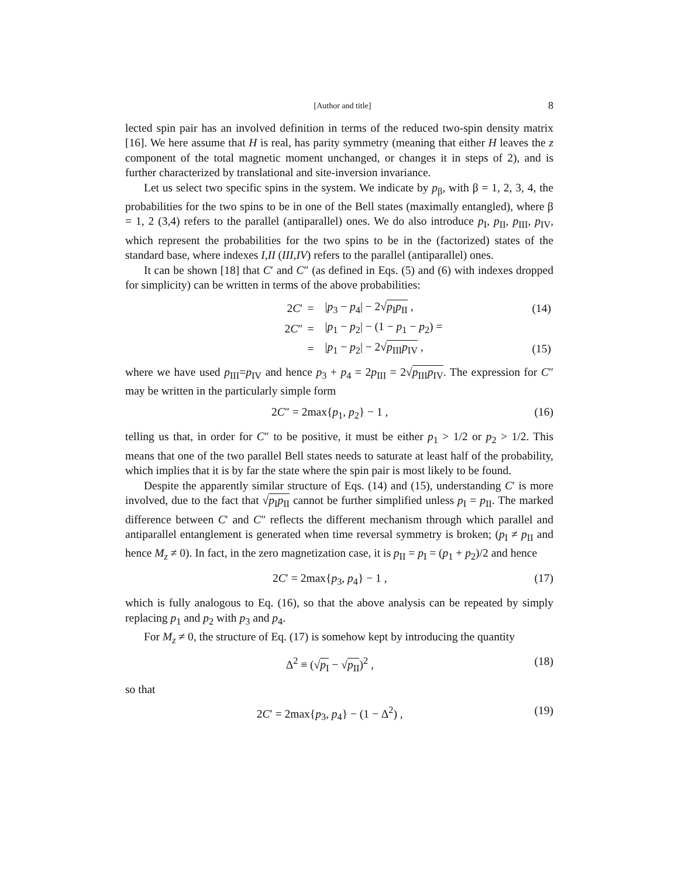[Author and title] 8
lected spin pair has an involved definition in terms of the reduced two-spin density matrix [16]. We here assume that H is real, has parity symmetry (meaning that either H leaves the z component of the total magnetic moment unchanged, or changes it in steps of 2), and is further characterized by translational and site-inversion invariance.
Let us select two specific spins in the system. We indicate by p<sub>β</sub>, with β = 1, 2, 3, 4, the probabilities for the two spins to be in one of the Bell states (maximally entangled), where β = 1, 2 (3,4) refers to the parallel (antiparallel) ones. We do also introduce p<sub>I</sub>, p<sub>II</sub>, p<sub>III</sub>, p<sub>IV</sub>, which represent the probabilities for the two spins to be in the (factorized) states of the standard base, where indexes I,II (III,IV) refers to the parallel (antiparallel) ones.
It can be shown [18] that C′ and C″ (as defined in Eqs. (5) and (6) with indexes dropped for simplicity) can be written in terms of the above probabilities:
| 2 C ′ | = | / p<sub>3</sub> − p<sub>4</sub>/ − 2√ p<sub>I</sub> p<sub>II</sub> , | (14) |
| 2 C ″ | = | / p<sub>1</sub> − p<sub>2</sub>/ − (1 − p<sub>1</sub> − p<sub>2</sub>) = | |
| | = | / p<sub>1</sub> − p<sub>2</sub>/ − 2√ p<sub>III</sub> p<sub>IV</sub> , | (15) |
where we have used p<sub>III</sub>=p<sub>IV</sub> and hence p<sub>3</sub> + p<sub>4</sub> = 2p<sub>III</sub> = 2√p<sub>III</sub>p<sub>IV</sub>. The expression for C″ may be written in the particularly simple form
2C″ = 2max{p<sub>1</sub>, p<sub>2</sub>} − 1 , (16)
telling us that, in order for C″ to be positive, it must be either p<sub>1</sub> > 1/2 or p<sub>2</sub> > 1/2. This means that one of the two parallel Bell states needs to saturate at least half of the probability, which implies that it is by far the state where the spin pair is most likely to be found.
Despite the apparently similar structure of Eqs. (14) and (15), understanding C′ is more involved, due to the fact that √p<sub>I</sub>p<sub>II</sub> cannot be further simplified unless p<sub>I</sub> = p<sub>II</sub>. The marked difference between C′ and C″ reflects the different mechanism through which parallel and antiparallel entanglement is generated when time reversal symmetry is broken; (p<sub>I</sub> ≠ p<sub>II</sub> and hence M<sub>z</sub> ≠ 0). In fact, in the zero magnetization case, it is p<sub>II</sub> = p<sub>I</sub> = (p<sub>1</sub> + p<sub>2</sub>)/2 and hence
2C′ = 2max{p<sub>3</sub>, p<sub>4</sub>} − 1 , (17)
which is fully analogous to Eq. (16), so that the above analysis can be repeated by simply replacing p<sub>1</sub> and p<sub>2</sub> with p<sub>3</sub> and p<sub>4</sub>.
For M<sub>z</sub> ≠ 0, the structure of Eq. (17) is somehow kept by introducing the quantity
Δ<sup>2</sup> ≡ (√p<sub>I</sub> − √p<sub>II</sub>)<sup>2</sup> , (18)
so that
2C′ = 2max{p<sub>3</sub>, p<sub>4</sub>} − (1 − Δ<sup>2</sup>) , (19)